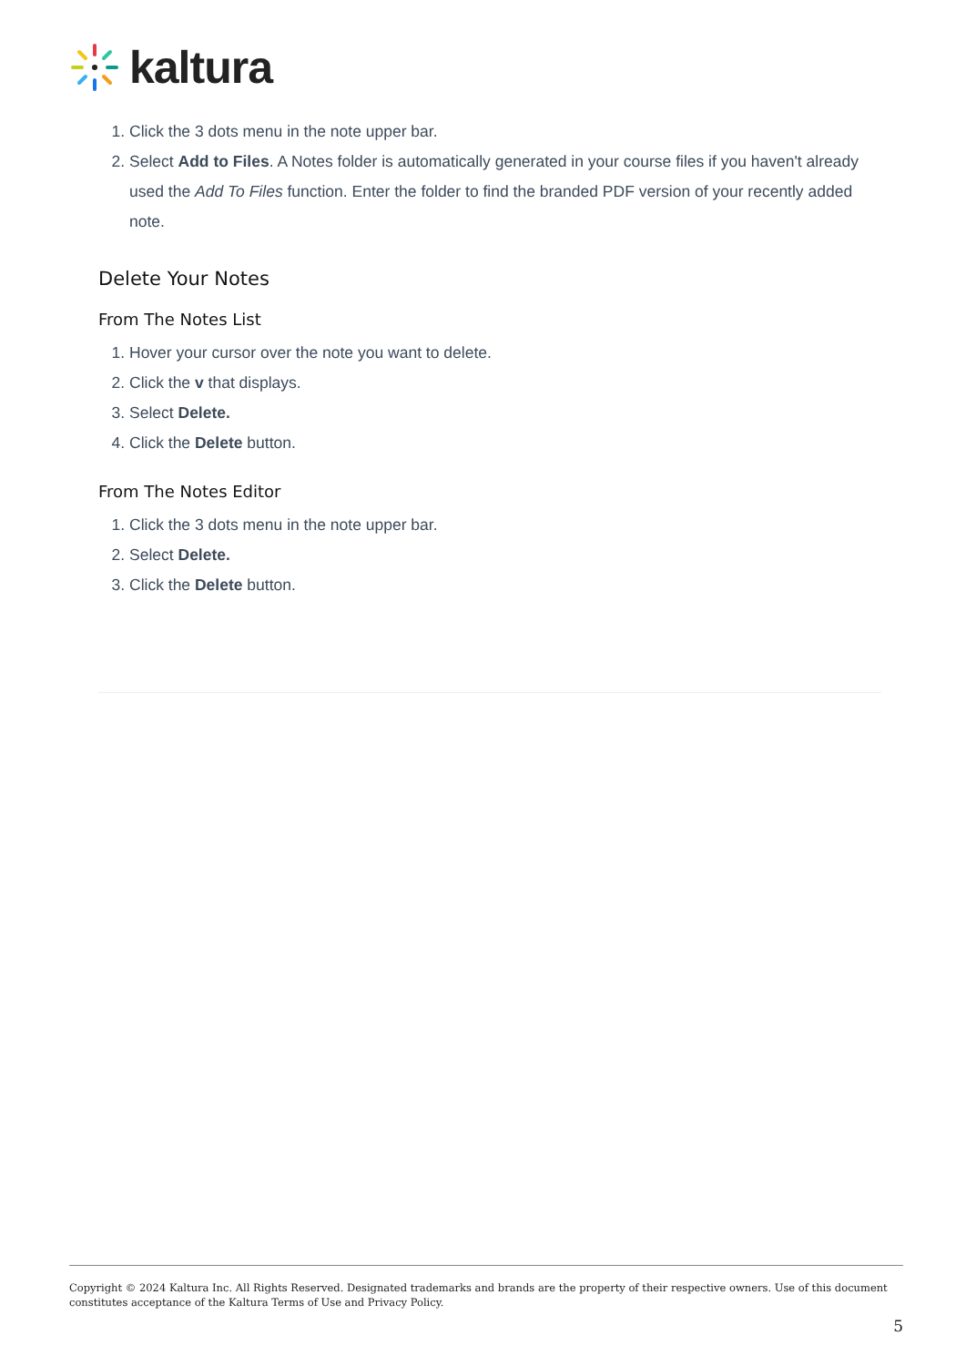kaltura
1. Click the 3 dots menu in the note upper bar.
2. Select Add to Files. A Notes folder is automatically generated in your course files if you haven't already used the Add To Files function. Enter the folder to find the branded PDF version of your recently added note.
Delete Your Notes
From The Notes List
1. Hover your cursor over the note you want to delete.
2. Click the v that displays.
3. Select Delete.
4. Click the Delete button.
From The Notes Editor
1. Click the 3 dots menu in the note upper bar.
2. Select Delete.
3. Click the Delete button.
Copyright © 2024 Kaltura Inc. All Rights Reserved. Designated trademarks and brands are the property of their respective owners. Use of this document constitutes acceptance of the Kaltura Terms of Use and Privacy Policy.
5